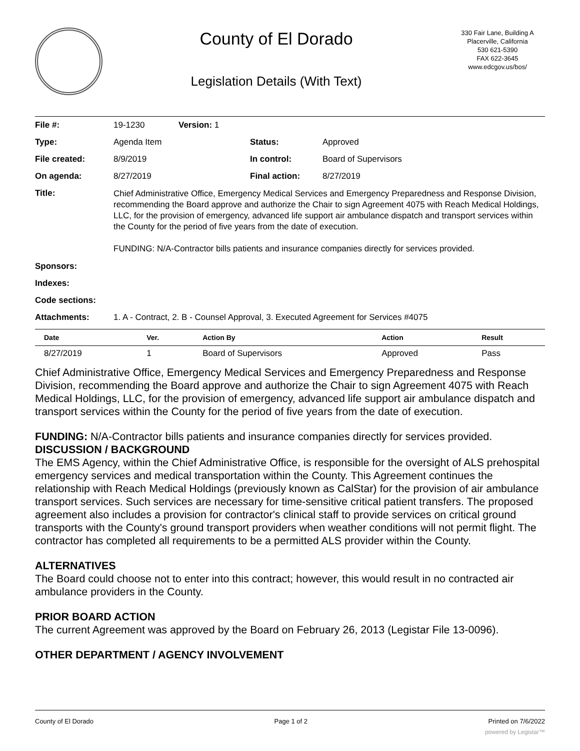County of El Dorado
Legislation Details (With Text)
330 Fair Lane, Building A
Placerville, California
530 621-5390
FAX 622-3645
www.edcgov.us/bos/
| File #: | 19-1230 | Version: 1 | |
| Type: | Agenda Item | | Status: Approved |
| File created: | 8/9/2019 | | In control: Board of Supervisors |
| On agenda: | 8/27/2019 | | Final action: 8/27/2019 |
| Title: | Chief Administrative Office, Emergency Medical Services and Emergency Preparedness and Response Division, recommending the Board approve and authorize the Chair to sign Agreement 4075 with Reach Medical Holdings, LLC, for the provision of emergency, advanced life support air ambulance dispatch and transport services within the County for the period of five years from the date of execution. FUNDING: N/A-Contractor bills patients and insurance companies directly for services provided. | | |
| Sponsors: | | | |
| Indexes: | | | |
| Code sections: | | | |
| Attachments: | 1. A - Contract, 2. B - Counsel Approval, 3. Executed Agreement for Services #4075 | | |
| Date | Ver. | Action By | Action | Result |
| --- | --- | --- | --- | --- |
| 8/27/2019 | 1 | Board of Supervisors | Approved | Pass |
Chief Administrative Office, Emergency Medical Services and Emergency Preparedness and Response Division, recommending the Board approve and authorize the Chair to sign Agreement 4075 with Reach Medical Holdings, LLC, for the provision of emergency, advanced life support air ambulance dispatch and transport services within the County for the period of five years from the date of execution.
FUNDING: N/A-Contractor bills patients and insurance companies directly for services provided.
DISCUSSION / BACKGROUND
The EMS Agency, within the Chief Administrative Office, is responsible for the oversight of ALS prehospital emergency services and medical transportation within the County. This Agreement continues the relationship with Reach Medical Holdings (previously known as CalStar) for the provision of air ambulance transport services. Such services are necessary for time-sensitive critical patient transfers. The proposed agreement also includes a provision for contractor's clinical staff to provide services on critical ground transports with the County's ground transport providers when weather conditions will not permit flight. The contractor has completed all requirements to be a permitted ALS provider within the County.
ALTERNATIVES
The Board could choose not to enter into this contract; however, this would result in no contracted air ambulance providers in the County.
PRIOR BOARD ACTION
The current Agreement was approved by the Board on February 26, 2013 (Legistar File 13-0096).
OTHER DEPARTMENT / AGENCY INVOLVEMENT
County of El Dorado Page 1 of 2 Printed on 7/6/2022
powered by Legistar™